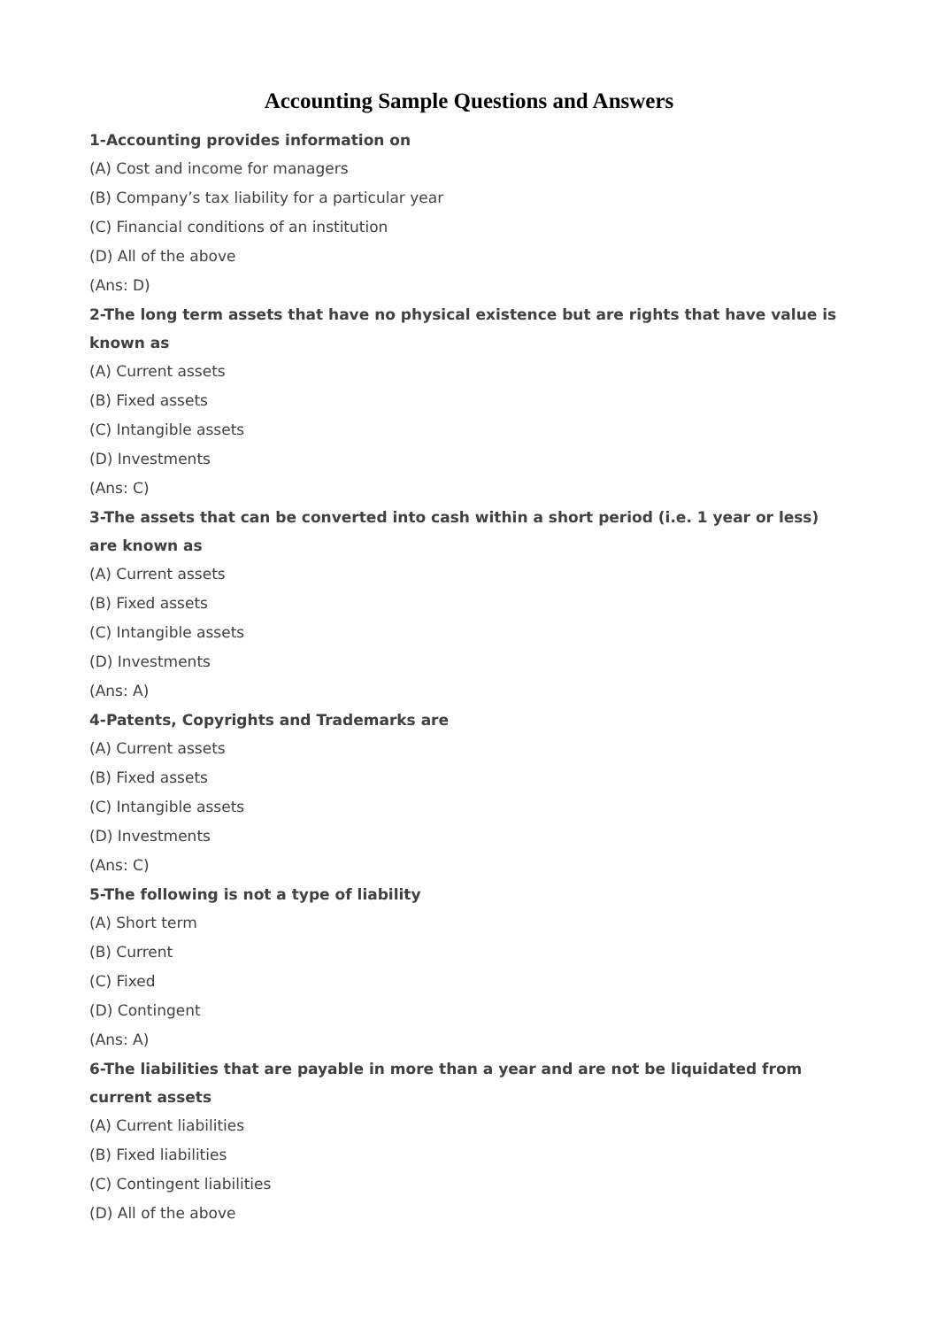Accounting Sample Questions and Answers
1-Accounting provides information on
(A) Cost and income for managers
(B) Company’s tax liability for a particular year
(C) Financial conditions of an institution
(D) All of the above
(Ans: D)
2-The long term assets that have no physical existence but are rights that have value is known as
(A) Current assets
(B) Fixed assets
(C) Intangible assets
(D) Investments
(Ans: C)
3-The assets that can be converted into cash within a short period (i.e. 1 year or less) are known as
(A) Current assets
(B) Fixed assets
(C) Intangible assets
(D) Investments
(Ans: A)
4-Patents, Copyrights and Trademarks are
(A) Current assets
(B) Fixed assets
(C) Intangible assets
(D) Investments
(Ans: C)
5-The following is not a type of liability
(A) Short term
(B) Current
(C) Fixed
(D) Contingent
(Ans: A)
6-The liabilities that are payable in more than a year and are not be liquidated from current assets
(A) Current liabilities
(B) Fixed liabilities
(C) Contingent liabilities
(D) All of the above